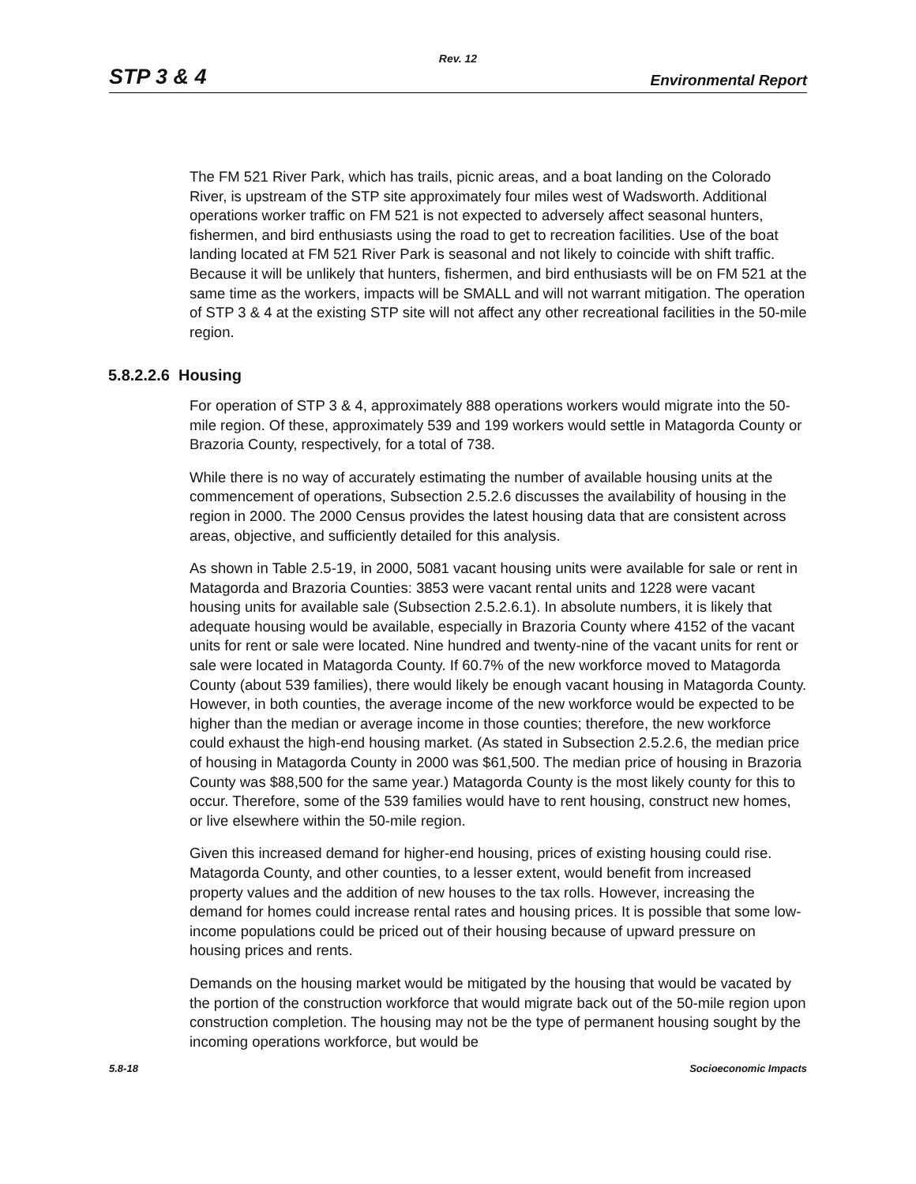Rev. 12
STP 3 & 4 Environmental Report
The FM 521 River Park, which has trails, picnic areas, and a boat landing on the Colorado River, is upstream of the STP site approximately four miles west of Wadsworth. Additional operations worker traffic on FM 521 is not expected to adversely affect seasonal hunters, fishermen, and bird enthusiasts using the road to get to recreation facilities. Use of the boat landing located at FM 521 River Park is seasonal and not likely to coincide with shift traffic. Because it will be unlikely that hunters, fishermen, and bird enthusiasts will be on FM 521 at the same time as the workers, impacts will be SMALL and will not warrant mitigation. The operation of STP 3 & 4 at the existing STP site will not affect any other recreational facilities in the 50-mile region.
5.8.2.2.6 Housing
For operation of STP 3 & 4, approximately 888 operations workers would migrate into the 50-mile region. Of these, approximately 539 and 199 workers would settle in Matagorda County or Brazoria County, respectively, for a total of 738.
While there is no way of accurately estimating the number of available housing units at the commencement of operations, Subsection 2.5.2.6 discusses the availability of housing in the region in 2000. The 2000 Census provides the latest housing data that are consistent across areas, objective, and sufficiently detailed for this analysis.
As shown in Table 2.5-19, in 2000, 5081 vacant housing units were available for sale or rent in Matagorda and Brazoria Counties: 3853 were vacant rental units and 1228 were vacant housing units for available sale (Subsection 2.5.2.6.1). In absolute numbers, it is likely that adequate housing would be available, especially in Brazoria County where 4152 of the vacant units for rent or sale were located. Nine hundred and twenty-nine of the vacant units for rent or sale were located in Matagorda County. If 60.7% of the new workforce moved to Matagorda County (about 539 families), there would likely be enough vacant housing in Matagorda County. However, in both counties, the average income of the new workforce would be expected to be higher than the median or average income in those counties; therefore, the new workforce could exhaust the high-end housing market. (As stated in Subsection 2.5.2.6, the median price of housing in Matagorda County in 2000 was $61,500. The median price of housing in Brazoria County was $88,500 for the same year.) Matagorda County is the most likely county for this to occur. Therefore, some of the 539 families would have to rent housing, construct new homes, or live elsewhere within the 50-mile region.
Given this increased demand for higher-end housing, prices of existing housing could rise. Matagorda County, and other counties, to a lesser extent, would benefit from increased property values and the addition of new houses to the tax rolls. However, increasing the demand for homes could increase rental rates and housing prices. It is possible that some low-income populations could be priced out of their housing because of upward pressure on housing prices and rents.
Demands on the housing market would be mitigated by the housing that would be vacated by the portion of the construction workforce that would migrate back out of the 50-mile region upon construction completion. The housing may not be the type of permanent housing sought by the incoming operations workforce, but would be
5.8-18 Socioeconomic Impacts